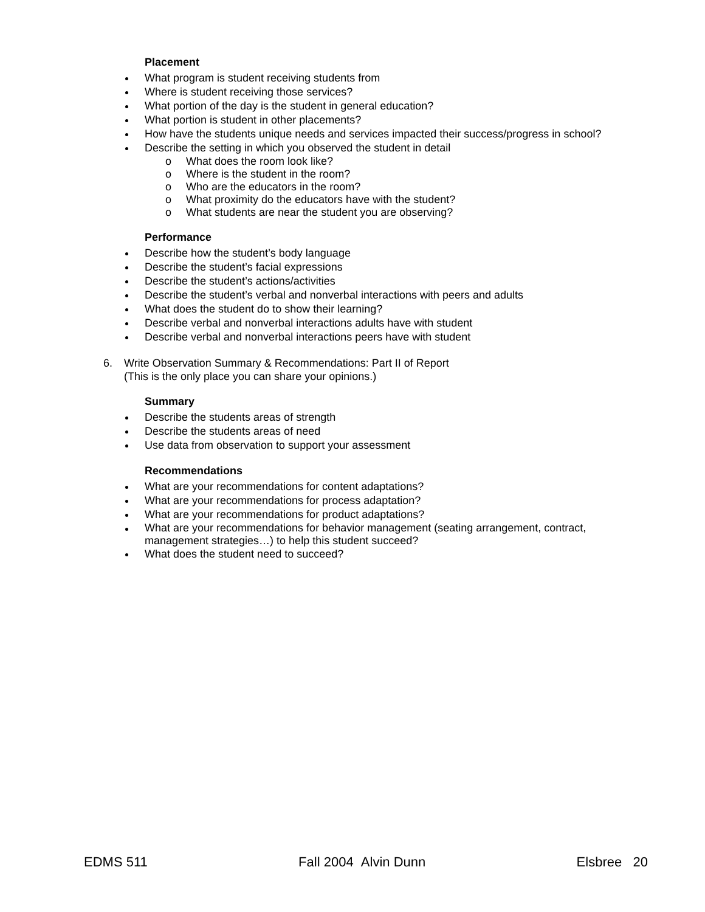Placement
What program is student receiving students from
Where is student receiving those services?
What portion of the day is the student in general education?
What portion is student in other placements?
How have the students unique needs and services impacted their success/progress in school?
Describe the setting in which you observed the student in detail
o What does the room look like?
o Where is the student in the room?
o Who are the educators in the room?
o What proximity do the educators have with the student?
o What students are near the student you are observing?
Performance
Describe how the student’s body language
Describe the student’s facial expressions
Describe the student’s actions/activities
Describe the student’s verbal and nonverbal interactions with peers and adults
What does the student do to show their learning?
Describe verbal and nonverbal interactions adults have with student
Describe verbal and nonverbal interactions peers have with student
6. Write Observation Summary & Recommendations: Part II of Report
(This is the only place you can share your opinions.)
Summary
Describe the students areas of strength
Describe the students areas of need
Use data from observation to support your assessment
Recommendations
What are your recommendations for content adaptations?
What are your recommendations for process adaptation?
What are your recommendations for product adaptations?
What are your recommendations for behavior management (seating arrangement, contract,
management strategies…) to help this student succeed?
What does the student need to succeed?
EDMS 511 Fall 2004 Alvin Dunn Elsbree 20